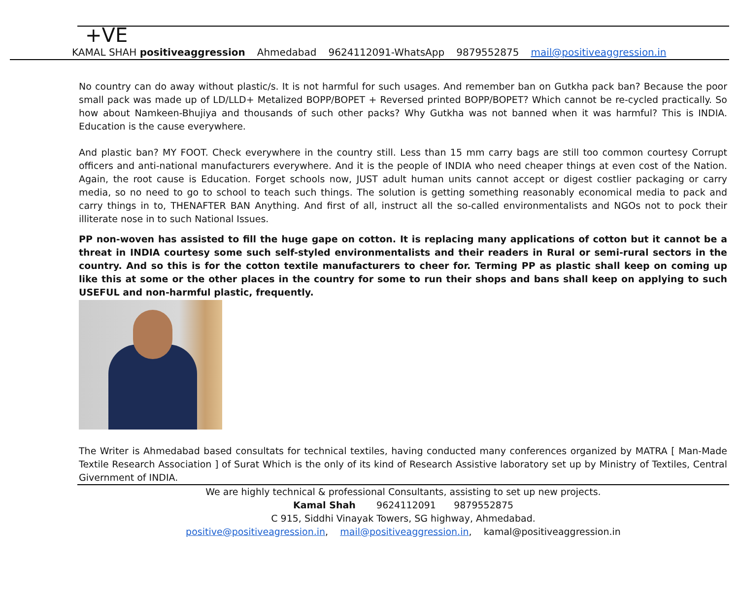+VE
KAMAL SHAH positiveaggression Ahmedabad 9624112091-WhatsApp 9879552875 mail@positiveaggression.in
No country can do away without plastic/s. It is not harmful for such usages. And remember ban on Gutkha pack ban? Because the poor small pack was made up of LD/LLD+ Metalized BOPP/BOPET + Reversed printed BOPP/BOPET? Which cannot be re-cycled practically. So how about Namkeen-Bhujiya and thousands of such other packs? Why Gutkha was not banned when it was harmful? This is INDIA. Education is the cause everywhere.
And plastic ban? MY FOOT. Check everywhere in the country still. Less than 15 mm carry bags are still too common courtesy Corrupt officers and anti-national manufacturers everywhere. And it is the people of INDIA who need cheaper things at even cost of the Nation. Again, the root cause is Education. Forget schools now, JUST adult human units cannot accept or digest costlier packaging or carry media, so no need to go to school to teach such things. The solution is getting something reasonably economical media to pack and carry things in to, THENAFTER BAN Anything. And first of all, instruct all the so-called environmentalists and NGOs not to pock their illiterate nose in to such National Issues.
PP non-woven has assisted to fill the huge gape on cotton. It is replacing many applications of cotton but it cannot be a threat in INDIA courtesy some such self-styled environmentalists and their readers in Rural or semi-rural sectors in the country. And so this is for the cotton textile manufacturers to cheer for. Terming PP as plastic shall keep on coming up like this at some or the other places in the country for some to run their shops and bans shall keep on applying to such USEFUL and non-harmful plastic, frequently.
The Writer is Ahmedabad based consultats for technical textiles, having conducted many conferences organized by MATRA [ Man-Made Textile Research Association ] of Surat Which is the only of its kind of Research Assistive laboratory set up by Ministry of Textiles, Central Givernment of INDIA.
We are highly technical & professional Consultants, assisting to set up new projects.
Kamal Shah 9624112091 9879552875
C 915, Siddhi Vinayak Towers, SG highway, Ahmedabad.
positive@positiveagression.in, mail@positiveaggression.in, kamal@positiveaggression.in